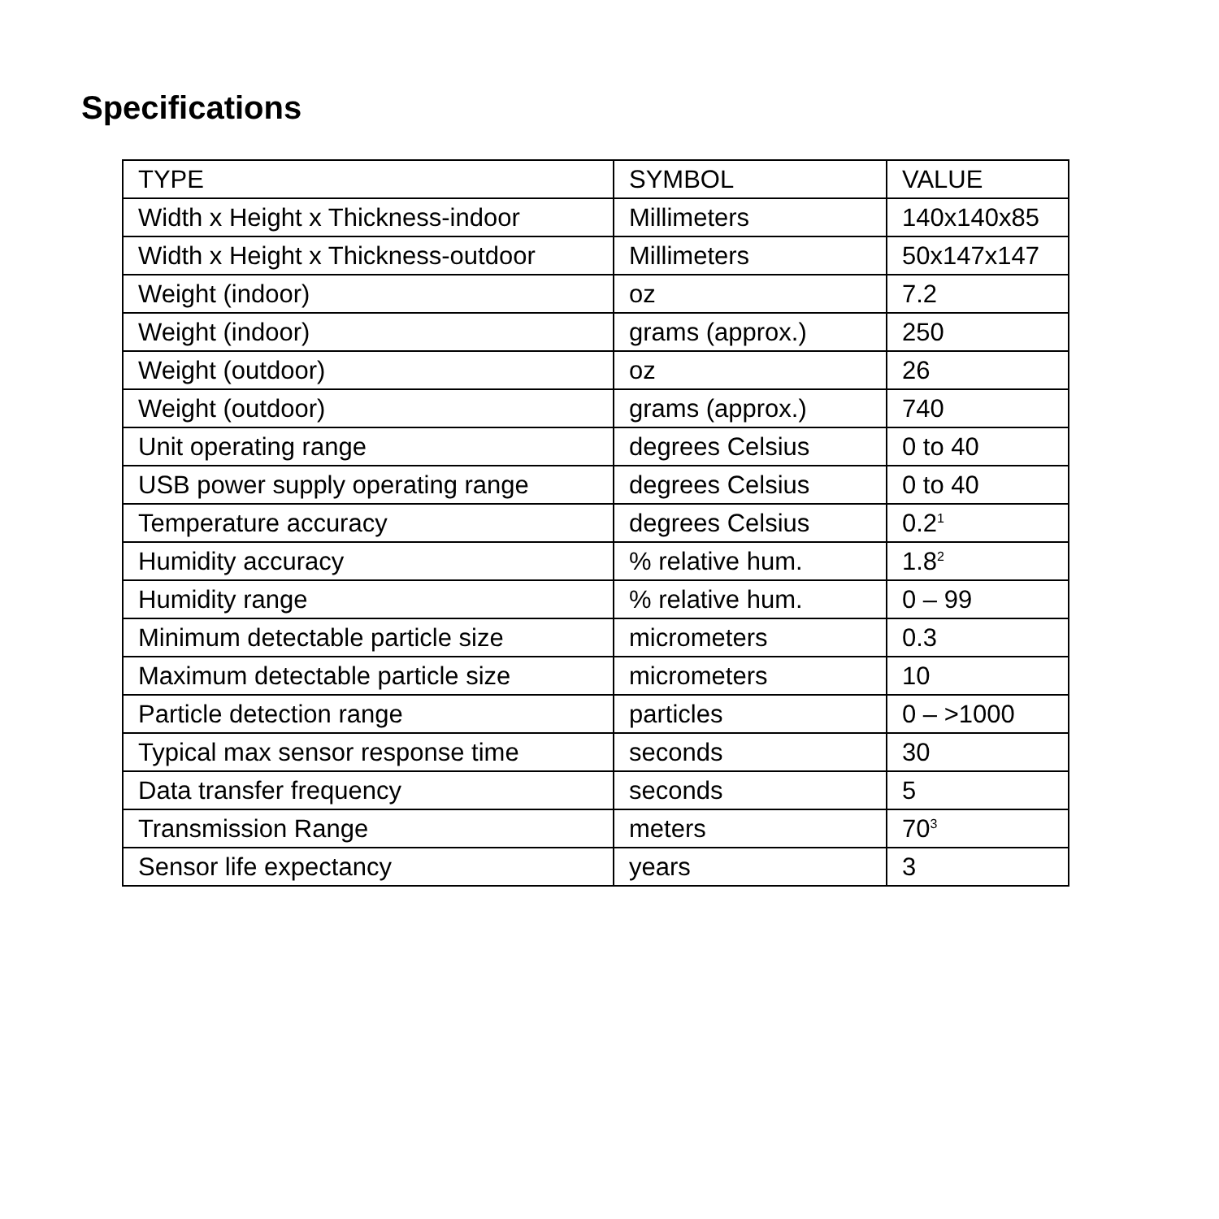Specifications
| TYPE | SYMBOL | VALUE |
| Width x Height x Thickness-indoor | Millimeters | 140x140x85 |
| Width x Height x Thickness-outdoor | Millimeters | 50x147x147 |
| Weight (indoor) | oz | 7.2 |
| Weight (indoor) | grams (approx.) | 250 |
| Weight (outdoor) | oz | 26 |
| Weight (outdoor) | grams (approx.) | 740 |
| Unit operating range | degrees Celsius | 0 to 40 |
| USB power supply operating range | degrees Celsius | 0 to 40 |
| Temperature accuracy | degrees Celsius | 0.2<sup>1</sup> |
| Humidity accuracy | % relative hum. | 1.8<sup>2</sup> |
| Humidity range | % relative hum. | 0 – 99 |
| Minimum detectable particle size | micrometers | 0.3 |
| Maximum detectable particle size | micrometers | 10 |
| Particle detection range | particles | 0 – >1000 |
| Typical max sensor response time | seconds | 30 |
| Data transfer frequency | seconds | 5 |
| Transmission Range | meters | 70<sup>3</sup> |
| Sensor life expectancy | years | 3 |